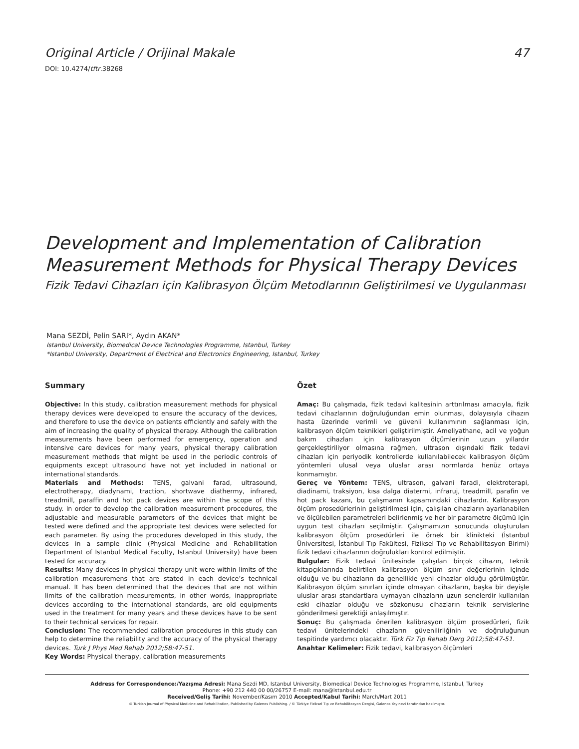Original Article / Orijinal Makale 47
DOI: 10.4274/tftr.38268
Development and Implementation of Calibration Measurement Methods for Physical Therapy Devices
Fizik Tedavi Cihazları için Kalibrasyon Ölçüm Metodlarının Geliştirilmesi ve Uygulanması
Mana SEZDİ, Pelin SARI*, Aydın AKAN*
Istanbul University, Biomedical Device Technologies Programme, Istanbul, Turkey
*Istanbul University, Department of Electrical and Electronics Engineering, Istanbul, Turkey
Summary
Objective: In this study, calibration measurement methods for physical therapy devices were developed to ensure the accuracy of the devices, and therefore to use the device on patients efficiently and safely with the aim of increasing the quality of physical therapy. Although the calibration measurements have been performed for emergency, operation and intensive care devices for many years, physical therapy calibration measurement methods that might be used in the periodic controls of equipments except ultrasound have not yet included in national or international standards.
Materials and Methods: TENS, galvani farad, ultrasound, electrotherapy, diadynami, traction, shortwave diathermy, infrared, treadmill, paraffin and hot pack devices are within the scope of this study. In order to develop the calibration measurement procedures, the adjustable and measurable parameters of the devices that might be tested were defined and the appropriate test devices were selected for each parameter. By using the procedures developed in this study, the devices in a sample clinic (Physical Medicine and Rehabilitation Department of Istanbul Medical Faculty, Istanbul University) have been tested for accuracy.
Results: Many devices in physical therapy unit were within limits of the calibration measuremens that are stated in each device’s technical manual. It has been determined that the devices that are not within limits of the calibration measurements, in other words, inappropriate devices according to the international standards, are old equipments used in the treatment for many years and these devices have to be sent to their technical services for repair.
Conclusion: The recommended calibration procedures in this study can help to determine the reliability and the accuracy of the physical therapy devices. Turk J Phys Med Rehab 2012;58:47-51.
Key Words: Physical therapy, calibration measurements
Özet
Amaç: Bu çalışmada, fizik tedavi kalitesinin arttırılması amacıyla, fizik tedavi cihazlarının doğruluğundan emin olunması, dolayısıyla cihazın hasta üzerinde verimli ve güvenli kullanımının sağlanması için, kalibrasyon ölçüm teknikleri geliştirilmiştir. Ameliyathane, acil ve yoğun bakım cihazları için kalibrasyon ölçümlerinin uzun yıllardır gerçekleştiriliyor olmasına rağmen, ultrason dışındaki fizik tedavi cihazları için periyodik kontrollerde kullanılabilecek kalibrasyon ölçüm yöntemleri ulusal veya uluslar arası normlarda henüz ortaya konmamıştır.
Gereç ve Yöntem: TENS, ultrason, galvani faradi, elektroterapi, diadinami, traksiyon, kısa dalga diatermi, infraruj, treadmill, parafin ve hot pack kazanı, bu çalışmanın kapsamındaki cihazlardır. Kalibrasyon ölçüm prosedürlerinin geliştirilmesi için, çalışılan cihazların ayarlanabilen ve ölçülebilen parametreleri belirlenmiş ve her bir parametre ölçümü için uygun test cihazları seçilmiştir. Çalışmamızın sonucunda oluşturulan kalibrasyon ölçüm prosedürleri ile örnek bir klinikteki (İstanbul Üniversitesi, İstanbul Tıp Fakültesi, Fiziksel Tıp ve Rehabilitasyon Birimi) fizik tedavi cihazlarının doğrulukları kontrol edilmiştir.
Bulgular: Fizik tedavi ünitesinde çalışılan birçok cihazın, teknik kitapçıklarında belirtilen kalibrasyon ölçüm sınır değerlerinin içinde olduğu ve bu cihazların da genellikle yeni cihazlar olduğu görülmüştür. Kalibrasyon ölçüm sınırları içinde olmayan cihazların, başka bir deyişle uluslar arası standartlara uymayan cihazların uzun senelerdir kullanılan eski cihazlar olduğu ve sözkonusu cihazların teknik servislerine gönderilmesi gerektiği anlaşılmıştır.
Sonuç: Bu çalışmada önerilen kalibrasyon ölçüm prosedürleri, fizik tedavi ünitelerindeki cihazların güvenilirliğinin ve doğruluğunun tespitinde yardımcı olacaktır. Türk Fiz Tıp Rehab Derg 2012;58:47-51.
Anahtar Kelimeler: Fizik tedavi, kalibrasyon ölçümleri
Address for Correspondence:/Yazışma Adresi: Mana Sezdi MD, Istanbul University, Biomedical Device Technologies Programme, Istanbul, Turkey
Phone: +90 212 440 00 00/26757 E-mail: mana@istanbul.edu.tr
Received/Geliş Tarihi: November/Kasım 2010 Accepted/Kabul Tarihi: March/Mart 2011
© Turkish Journal of Physical Medicine and Rehabilitation, Published by Galenos Publishing. / © Türkiye Fiziksel Tıp ve Rehabilitasyon Dergisi, Galenos Yayınevi tarafından basılmıştır.